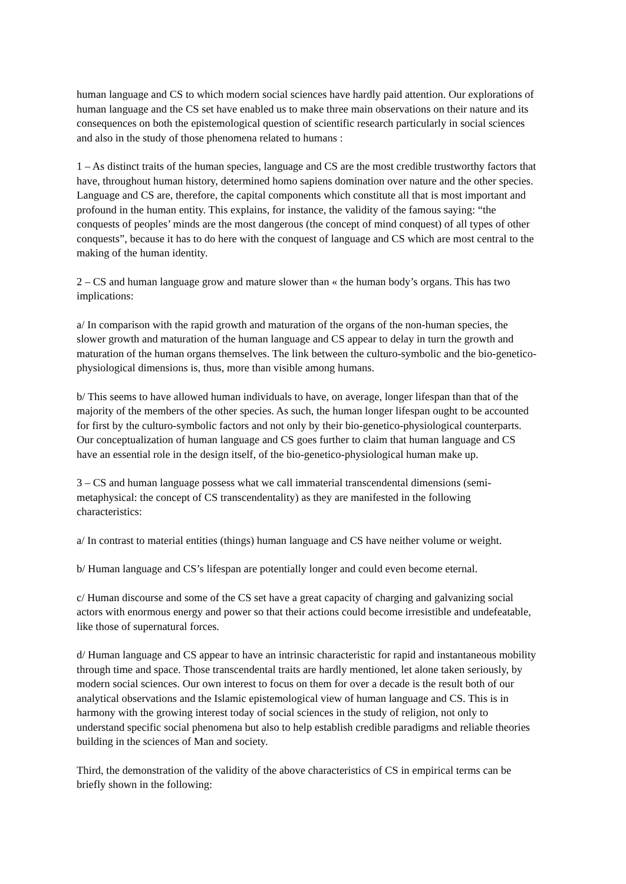human language and CS to which modern social sciences have hardly paid attention. Our explorations of human language and the CS set have enabled us to make three main observations on their nature and its consequences on both the epistemological question of scientific research particularly in social sciences and also in the study of those phenomena related to humans :
1 – As distinct traits of the human species, language and CS are the most credible trustworthy factors that have, throughout human history, determined homo sapiens domination over nature and the other species. Language and CS are, therefore, the capital components which constitute all that is most important and profound in the human entity. This explains, for instance, the validity of the famous saying: “the conquests of peoples’ minds are the most dangerous (the concept of mind conquest) of all types of other conquests”, because it has to do here with the conquest of language and CS which are most central to the making of the human identity.
2 – CS and human language grow and mature slower than « the human body’s organs. This has two implications:
a/ In comparison with the rapid growth and maturation of the organs of the non-human species, the slower growth and maturation of the human language and CS appear to delay in turn the growth and maturation of the human organs themselves. The link between the culturo-symbolic and the bio-genetico-physiological dimensions is, thus, more than visible among humans.
b/ This seems to have allowed human individuals to have, on average, longer lifespan than that of the majority of the members of the other species. As such, the human longer lifespan ought to be accounted for first by the culturo-symbolic factors and not only by their bio-genetico-physiological counterparts. Our conceptualization of human language and CS goes further to claim that human language and CS have an essential role in the design itself, of the bio-genetico-physiological human make up.
3 – CS and human language possess what we call immaterial transcendental dimensions (semi-metaphysical: the concept of CS transcendentality) as they are manifested in the following characteristics:
a/ In contrast to material entities (things) human language and CS have neither volume or weight.
b/ Human language and CS’s lifespan are potentially longer and could even become eternal.
c/ Human discourse and some of the CS set have a great capacity of charging and galvanizing social actors with enormous energy and power so that their actions could become irresistible and undefeatable, like those of supernatural forces.
d/ Human language and CS appear to have an intrinsic characteristic for rapid and instantaneous mobility through time and space. Those transcendental traits are hardly mentioned, let alone taken seriously, by modern social sciences. Our own interest to focus on them for over a decade is the result both of our analytical observations and the Islamic epistemological view of human language and CS. This is in harmony with the growing interest today of social sciences in the study of religion, not only to understand specific social phenomena but also to help establish credible paradigms and reliable theories building in the sciences of Man and society.
Third, the demonstration of the validity of the above characteristics of CS in empirical terms can be briefly shown in the following: